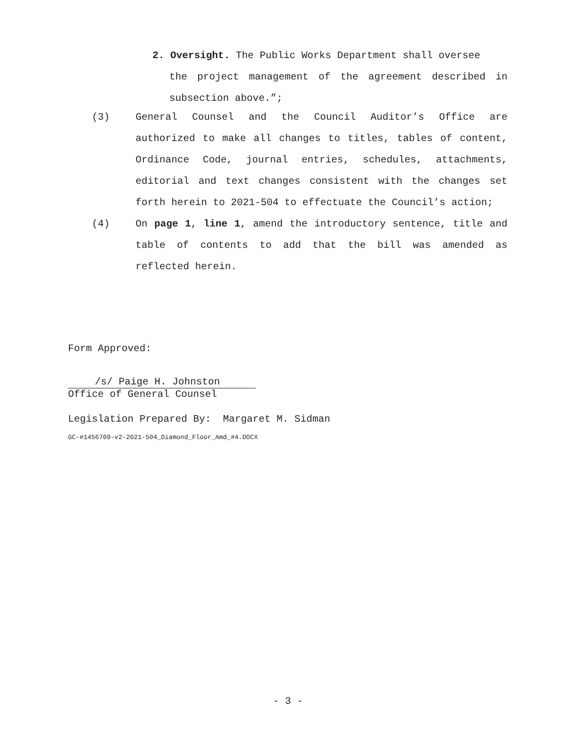2. Oversight. The Public Works Department shall oversee
the project management of the agreement described in subsection above.”;
(3) General Counsel and the Council Auditor’s Office are authorized to make all changes to titles, tables of content, Ordinance Code, journal entries, schedules, attachments, editorial and text changes consistent with the changes set forth herein to 2021-504 to effectuate the Council’s action;
(4) On page 1, line 1, amend the introductory sentence, title and table of contents to add that the bill was amended as reflected herein.
Form Approved:
/s/ Paige H. Johnston
Office of General Counsel
Legislation Prepared By: Margaret M. Sidman
GC-#1456709-v2-2021-504_Diamond_Floor_Amd_#4.DOCX
- 3 -